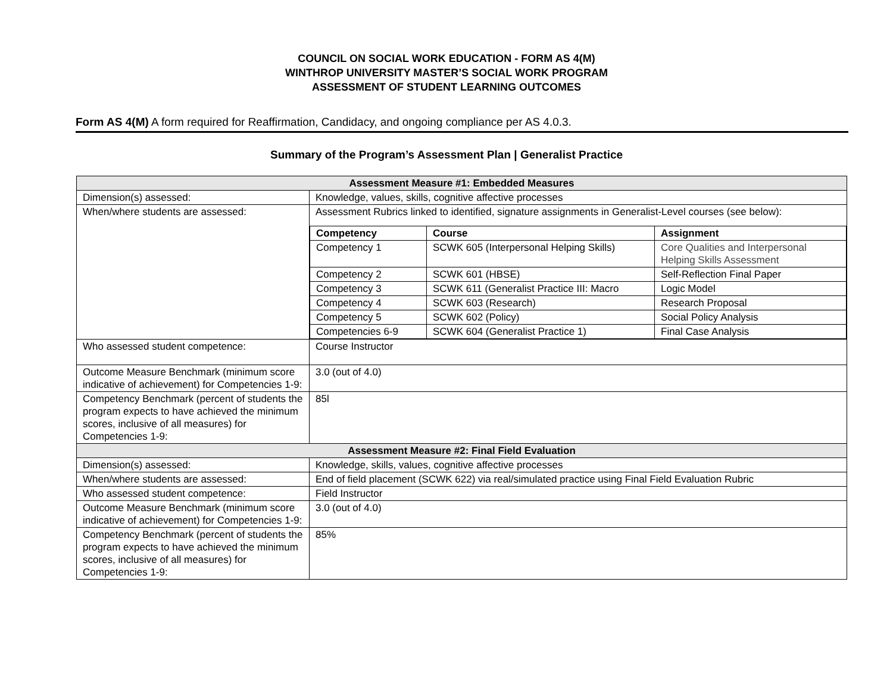COUNCIL ON SOCIAL WORK EDUCATION - FORM AS 4(M)
WINTHROP UNIVERSITY MASTER’S SOCIAL WORK PROGRAM
ASSESSMENT OF STUDENT LEARNING OUTCOMES
Form AS 4(M) A form required for Reaffirmation, Candidacy, and ongoing compliance per AS 4.0.3.
Summary of the Program’s Assessment Plan | Generalist Practice
| Assessment Measure #1: Embedded Measures | |
| --- | --- |
| Dimension(s) assessed: | Knowledge, values, skills, cognitive affective processes |
| When/where students are assessed: | Assessment Rubrics linked to identified, signature assignments in Generalist-Level courses (see below): / Competency / Course / Assignment / / --- / --- / --- / / Competency 1 / SCWK 605 (Interpersonal Helping Skills) / Core Qualities and Interpersonal Helping Skills Assessment / / Competency 2 / SCWK 601 (HBSE) / Self-Reflection Final Paper / / Competency 3 / SCWK 611 (Generalist Practice III: Macro / Logic Model / / Competency 4 / SCWK 603 (Research) / Research Proposal / / Competency 5 / SCWK 602 (Policy) / Social Policy Analysis / / Competencies 6-9 / SCWK 604 (Generalist Practice 1) / Final Case Analysis / |
| Who assessed student competence: | Course Instructor |
| Outcome Measure Benchmark (minimum score indicative of achievement) for Competencies 1-9: | 3.0 (out of 4.0) |
| Competency Benchmark (percent of students the program expects to have achieved the minimum scores, inclusive of all measures) for Competencies 1-9: | 85l |
| Assessment Measure #2: Final Field Evaluation | |
| Dimension(s) assessed: | Knowledge, skills, values, cognitive affective processes |
| When/where students are assessed: | End of field placement (SCWK 622) via real/simulated practice using Final Field Evaluation Rubric |
| Who assessed student competence: | Field Instructor |
| Outcome Measure Benchmark (minimum score indicative of achievement) for Competencies 1-9: | 3.0 (out of 4.0) |
| Competency Benchmark (percent of students the program expects to have achieved the minimum scores, inclusive of all measures) for Competencies 1-9: | 85% |